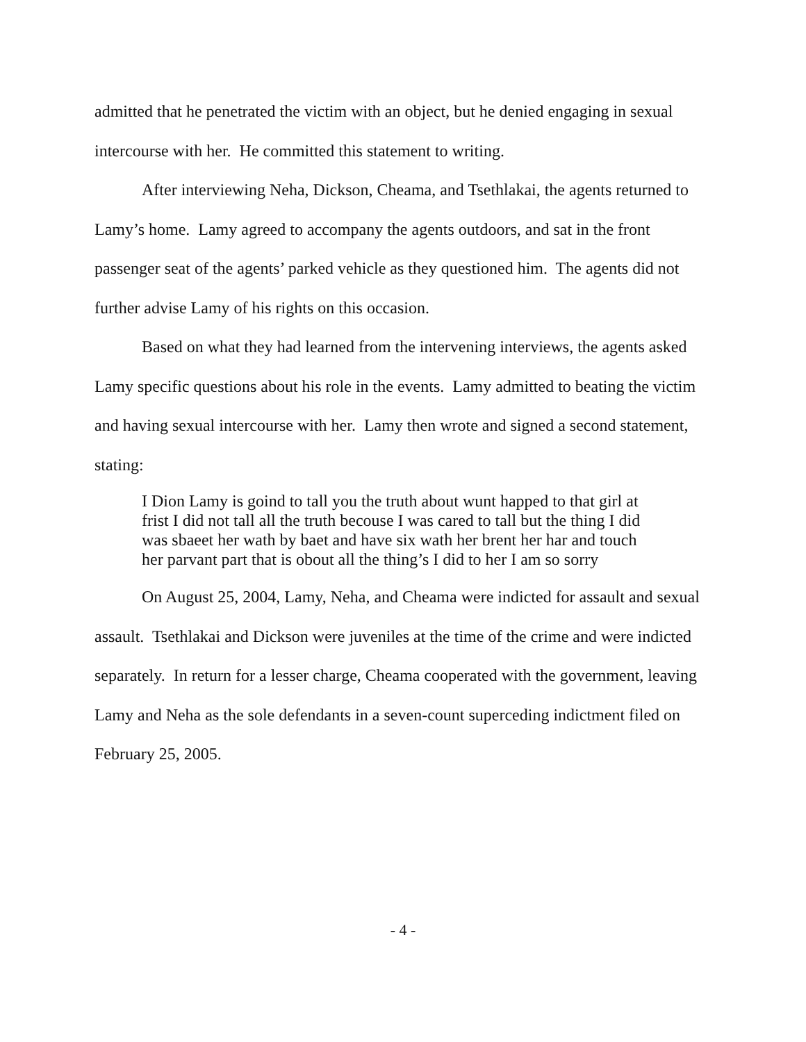admitted that he penetrated the victim with an object, but he denied engaging in sexual intercourse with her. He committed this statement to writing.
After interviewing Neha, Dickson, Cheama, and Tsethlakai, the agents returned to Lamy’s home. Lamy agreed to accompany the agents outdoors, and sat in the front passenger seat of the agents’ parked vehicle as they questioned him. The agents did not further advise Lamy of his rights on this occasion.
Based on what they had learned from the intervening interviews, the agents asked Lamy specific questions about his role in the events. Lamy admitted to beating the victim and having sexual intercourse with her. Lamy then wrote and signed a second statement, stating:
I Dion Lamy is goind to tall you the truth about wunt happed to that girl at frist I did not tall all the truth becouse I was cared to tall but the thing I did was sbaeet her wath by baet and have six wath her brent her har and touch her parvant part that is obout all the thing’s I did to her I am so sorry
On August 25, 2004, Lamy, Neha, and Cheama were indicted for assault and sexual assault. Tsethlakai and Dickson were juveniles at the time of the crime and were indicted separately. In return for a lesser charge, Cheama cooperated with the government, leaving Lamy and Neha as the sole defendants in a seven-count superceding indictment filed on February 25, 2005.
- 4 -